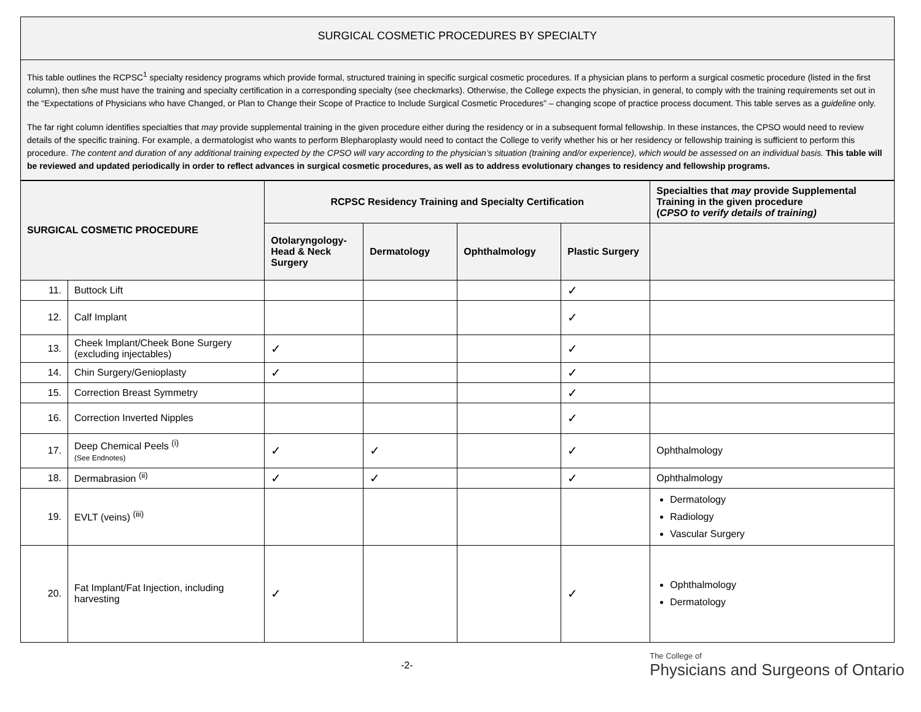SURGICAL COSMETIC PROCEDURES BY SPECIALTY
This table outlines the RCPSC<sup>1</sup> specialty residency programs which provide formal, structured training in specific surgical cosmetic procedures. If a physician plans to perform a surgical cosmetic procedure (listed in the first column), then s/he must have the training and specialty certification in a corresponding specialty (see checkmarks). Otherwise, the College expects the physician, in general, to comply with the training requirements set out in the “Expectations of Physicians who have Changed, or Plan to Change their Scope of Practice to Include Surgical Cosmetic Procedures” – changing scope of practice process document. This table serves as a guideline only.
The far right column identifies specialties that may provide supplemental training in the given procedure either during the residency or in a subsequent formal fellowship. In these instances, the CPSO would need to review details of the specific training. For example, a dermatologist who wants to perform Blepharoplasty would need to contact the College to verify whether his or her residency or fellowship training is sufficient to perform this procedure. The content and duration of any additional training expected by the CPSO will vary according to the physician’s situation (training and/or experience), which would be assessed on an individual basis. This table will be reviewed and updated periodically in order to reflect advances in surgical cosmetic procedures, as well as to address evolutionary changes to residency and fellowship programs.
| SURGICAL COSMETIC PROCEDURE | | RCPSC Residency Training and Specialty Certification | | | | Specialties that may provide Supplemental Training in the given procedure ( CPSO to verify details of training) |
| --- | --- | --- | --- | --- | --- | --- |
| | | Otolaryngology-Head & Neck Surgery | Dermatology | Ophthalmology | Plastic Surgery | |
| 11. | Buttock Lift | | | | ✓ | |
| 12. | Calf Implant | | | | ✓ | |
| 13. | Cheek Implant/Cheek Bone Surgery (excluding injectables) | ✓ | | | ✓ | |
| 14. | Chin Surgery/Genioplasty | ✓ | | | ✓ | |
| 15. | Correction Breast Symmetry | | | | ✓ | |
| 16. | Correction Inverted Nipples | | | | ✓ | |
| 17. | Deep Chemical Peels <sup>(i)</sup> (See Endnotes) | ✓ | ✓ | | ✓ | Ophthalmology |
| 18. | Dermabrasion <sup>(ii)</sup> | ✓ | ✓ | | ✓ | Ophthalmology |
| 19. | EVLT (veins) <sup>(iii)</sup> | | | | | Dermatology Radiology Vascular Surgery |
| 20. | Fat Implant/Fat Injection, including harvesting | ✓ | | | ✓ | Ophthalmology Dermatology |
-2-
The College of
Physicians and Surgeons of Ontario